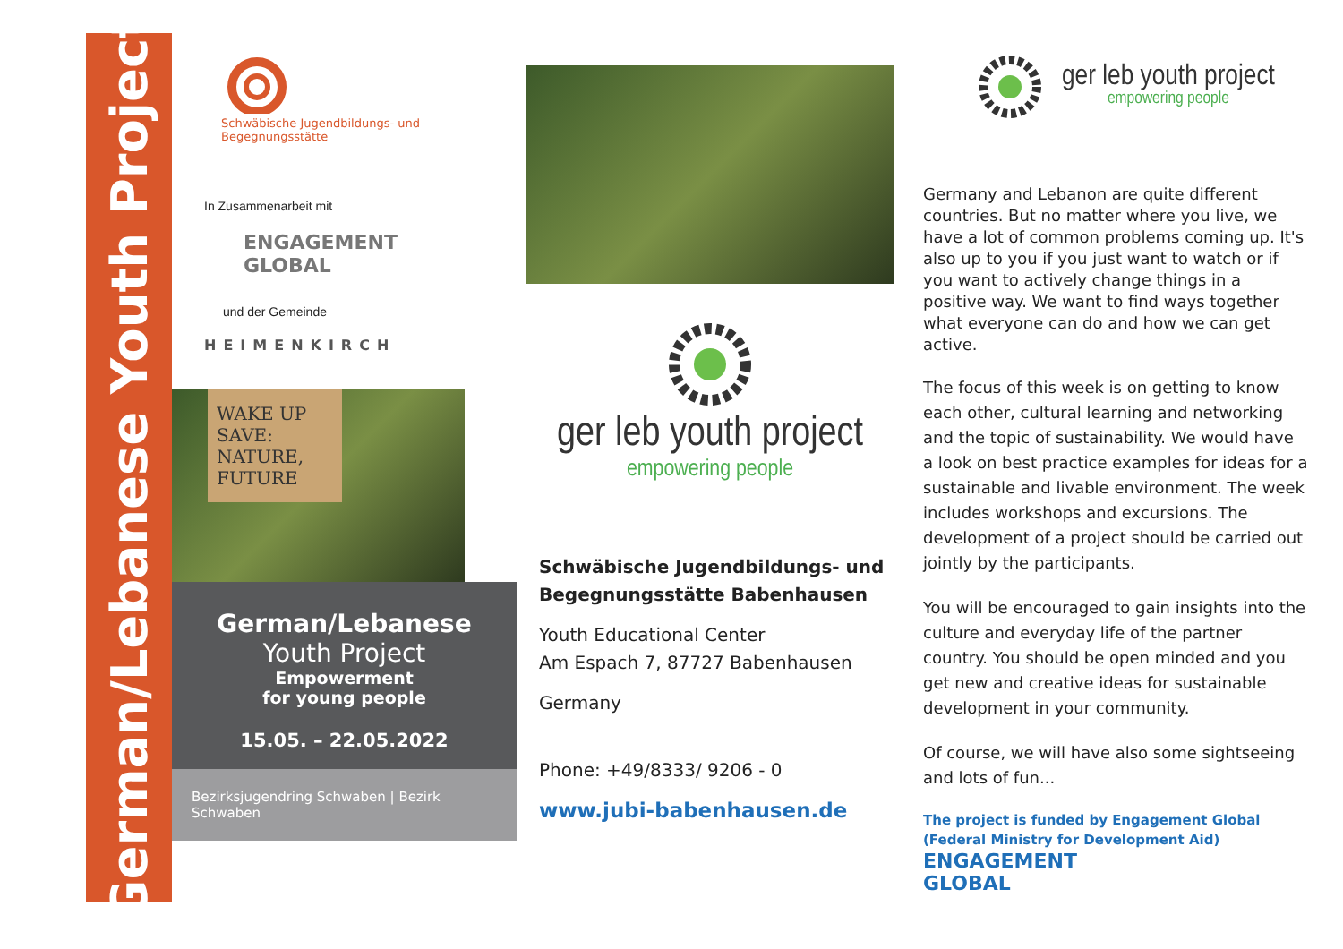German/Lebanese Youth Project
Schwäbische Jugendbildungs- und Begegnungsstätte
In Zusammenarbeit mit
ENGAGEMENT
GLOBAL
und der Gemeinde
HEIMENKIRCH
WAKE UP
SAVE:
NATURE,
FUTURE
German/Lebanese
Youth Project
Empowerment
for young people
15.05. – 22.05.2022
Bezirksjugendring Schwaben | Bezirk Schwaben
ger leb youth project
empowering people
Schwäbische Jugendbildungs- und
Begegnungsstätte Babenhausen
Youth Educational Center
Am Espach 7, 87727 Babenhausen
Germany
Phone: +49/8333/ 9206 - 0
www.jubi-babenhausen.de
ger leb youth project
empowering people
Germany and Lebanon are quite different countries. But no matter where you live, we have a lot of common problems coming up. It's also up to you if you just want to watch or if you want to actively change things in a positive way. We want to find ways together what everyone can do and how we can get active.
The focus of this week is on getting to know each other, cultural learning and networking and the topic of sustainability. We would have a look on best practice examples for ideas for a sustainable and livable environment. The week includes workshops and excursions. The development of a project should be carried out jointly by the participants.
You will be encouraged to gain insights into the culture and everyday life of the partner country. You should be open minded and you get new and creative ideas for sustainable development in your community.
Of course, we will have also some sightseeing and lots of fun...
The project is funded by Engagement Global (Federal Ministry for Development Aid)
ENGAGEMENT
GLOBAL